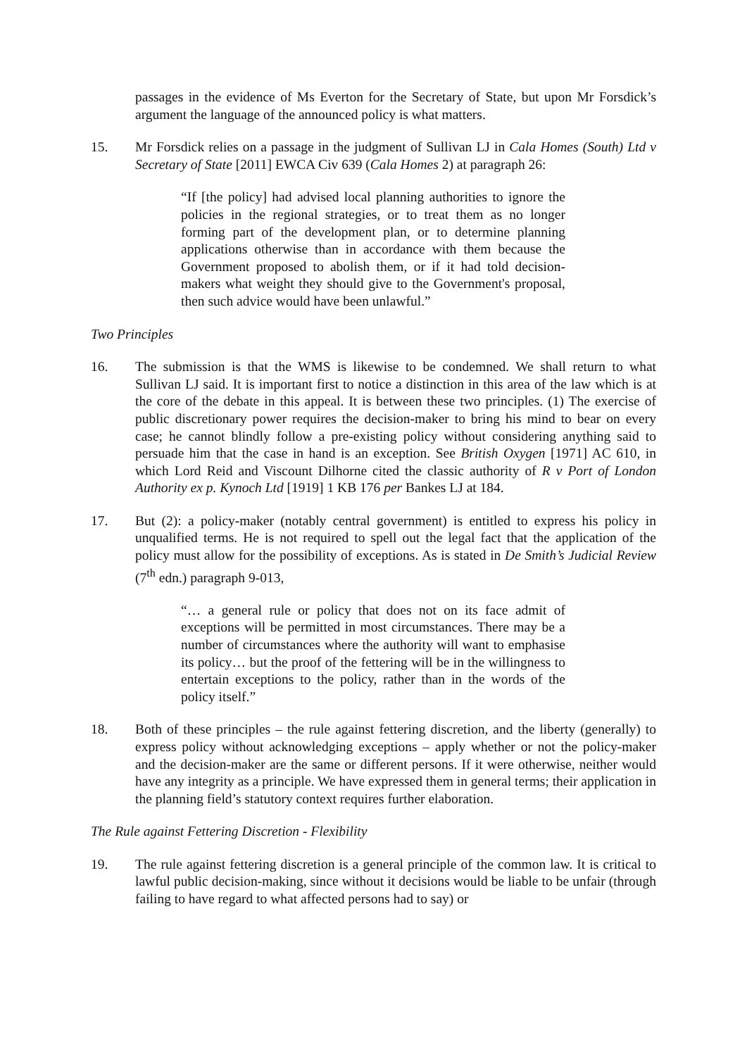passages in the evidence of Ms Everton for the Secretary of State, but upon Mr Forsdick’s argument the language of the announced policy is what matters.
15. Mr Forsdick relies on a passage in the judgment of Sullivan LJ in Cala Homes (South) Ltd v Secretary of State [2011] EWCA Civ 639 (Cala Homes 2) at paragraph 26:
“If [the policy] had advised local planning authorities to ignore the policies in the regional strategies, or to treat them as no longer forming part of the development plan, or to determine planning applications otherwise than in accordance with them because the Government proposed to abolish them, or if it had told decision-makers what weight they should give to the Government's proposal, then such advice would have been unlawful.”
Two Principles
16. The submission is that the WMS is likewise to be condemned. We shall return to what Sullivan LJ said. It is important first to notice a distinction in this area of the law which is at the core of the debate in this appeal. It is between these two principles. (1) The exercise of public discretionary power requires the decision-maker to bring his mind to bear on every case; he cannot blindly follow a pre-existing policy without considering anything said to persuade him that the case in hand is an exception. See British Oxygen [1971] AC 610, in which Lord Reid and Viscount Dilhorne cited the classic authority of R v Port of London Authority ex p. Kynoch Ltd [1919] 1 KB 176 per Bankes LJ at 184.
17. But (2): a policy-maker (notably central government) is entitled to express his policy in unqualified terms. He is not required to spell out the legal fact that the application of the policy must allow for the possibility of exceptions. As is stated in De Smith’s Judicial Review (7<sup>th</sup> edn.) paragraph 9-013,
“… a general rule or policy that does not on its face admit of exceptions will be permitted in most circumstances. There may be a number of circumstances where the authority will want to emphasise its policy… but the proof of the fettering will be in the willingness to entertain exceptions to the policy, rather than in the words of the policy itself.”
18. Both of these principles – the rule against fettering discretion, and the liberty (generally) to express policy without acknowledging exceptions – apply whether or not the policy-maker and the decision-maker are the same or different persons. If it were otherwise, neither would have any integrity as a principle. We have expressed them in general terms; their application in the planning field’s statutory context requires further elaboration.
The Rule against Fettering Discretion - Flexibility
19. The rule against fettering discretion is a general principle of the common law. It is critical to lawful public decision-making, since without it decisions would be liable to be unfair (through failing to have regard to what affected persons had to say) or